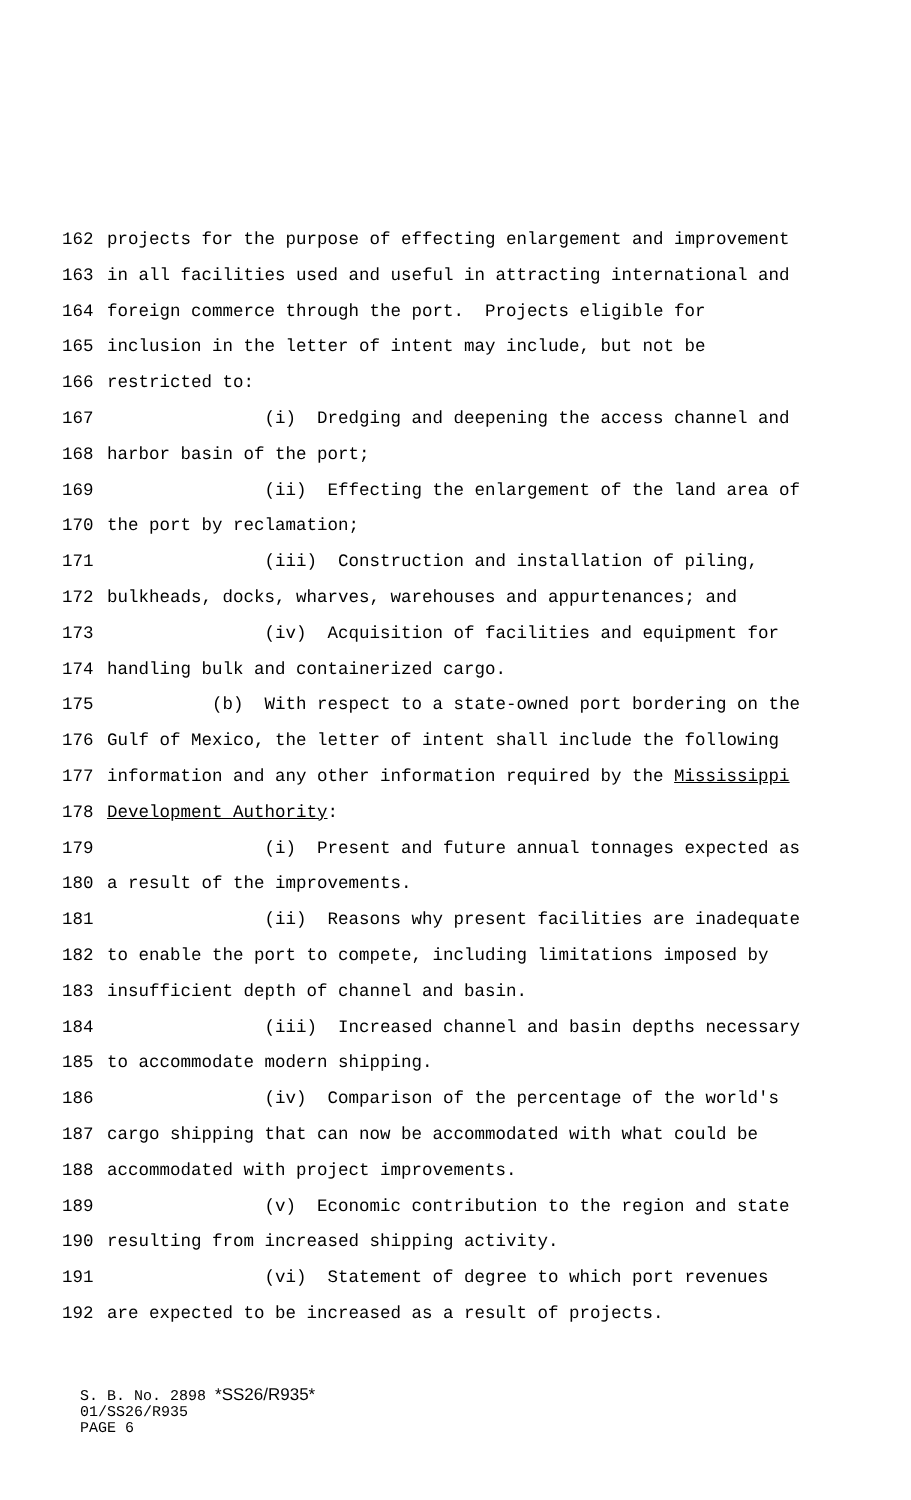162 projects for the purpose of effecting enlargement and improvement
163 in all facilities used and useful in attracting international and
164 foreign commerce through the port. Projects eligible for
165 inclusion in the letter of intent may include, but not be
166 restricted to:
167 (i) Dredging and deepening the access channel and
168 harbor basin of the port;
169 (ii) Effecting the enlargement of the land area of
170 the port by reclamation;
171 (iii) Construction and installation of piling,
172 bulkheads, docks, wharves, warehouses and appurtenances; and
173 (iv) Acquisition of facilities and equipment for
174 handling bulk and containerized cargo.
175 (b) With respect to a state-owned port bordering on the
176 Gulf of Mexico, the letter of intent shall include the following
177 information and any other information required by the Mississippi
178 Development Authority:
179 (i) Present and future annual tonnages expected as
180 a result of the improvements.
181 (ii) Reasons why present facilities are inadequate
182 to enable the port to compete, including limitations imposed by
183 insufficient depth of channel and basin.
184 (iii) Increased channel and basin depths necessary
185 to accommodate modern shipping.
186 (iv) Comparison of the percentage of the world's
187 cargo shipping that can now be accommodated with what could be
188 accommodated with project improvements.
189 (v) Economic contribution to the region and state
190 resulting from increased shipping activity.
191 (vi) Statement of degree to which port revenues
192 are expected to be increased as a result of projects.
S. B. No. 2898 *SS26/R935*
01/SS26/R935
PAGE 6